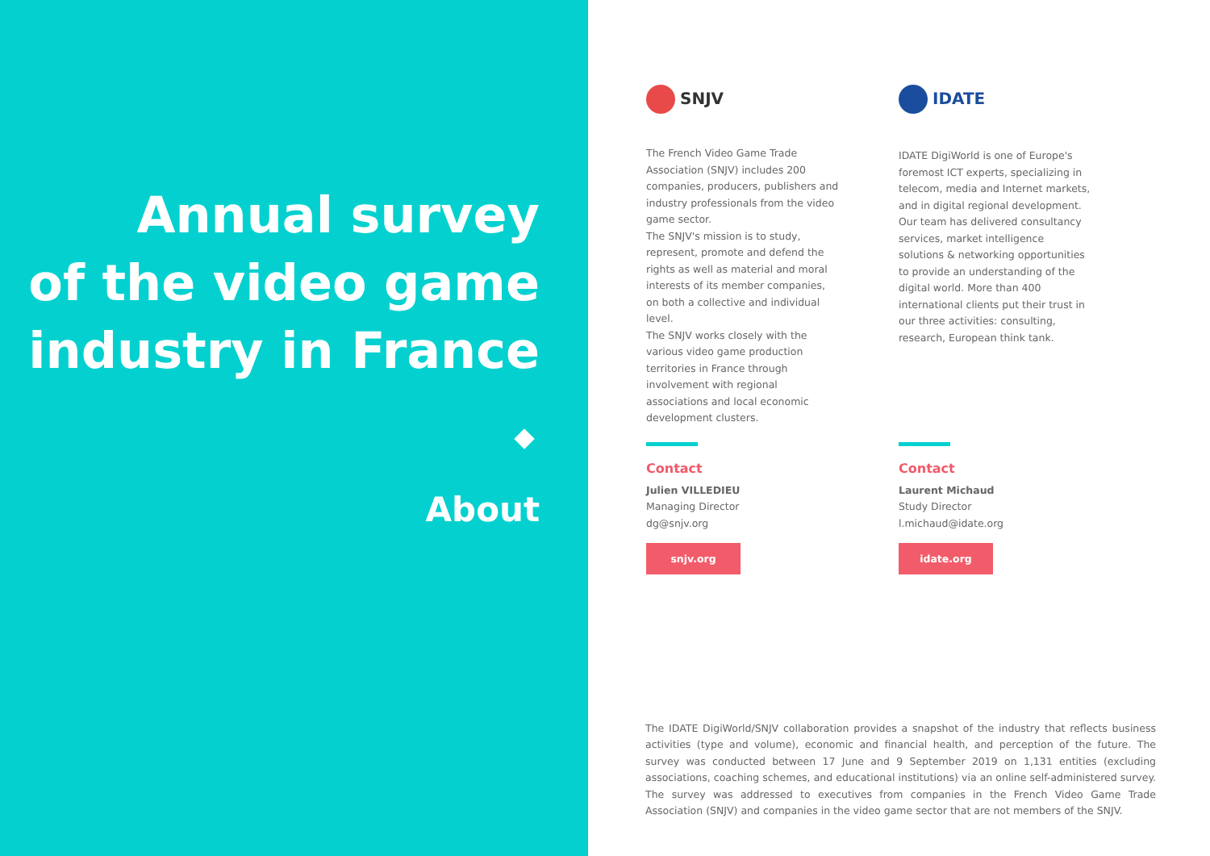Annual survey
of the video game
industry in France
About
SNJV
The French Video Game Trade Association (SNJV) includes 200 companies, producers, publishers and industry professionals from the video game sector.
The SNJV's mission is to study, represent, promote and defend the rights as well as material and moral interests of its member companies, on both a collective and individual level.
The SNJV works closely with the various video game production territories in France through involvement with regional associations and local economic development clusters.
Contact
Julien VILLEDIEU
Managing Director
dg@snjv.org
snjv.org
IDATE
IDATE DigiWorld is one of Europe's foremost ICT experts, specializing in telecom, media and Internet markets, and in digital regional development.
Our team has delivered consultancy services, market intelligence solutions & networking opportunities to provide an understanding of the digital world. More than 400 international clients put their trust in our three activities: consulting, research, European think tank.
Contact
Laurent Michaud
Study Director
l.michaud@idate.org
idate.org
The IDATE DigiWorld/SNJV collaboration provides a snapshot of the industry that reflects business activities (type and volume), economic and financial health, and perception of the future. The survey was conducted between 17 June and 9 September 2019 on 1,131 entities (excluding associations, coaching schemes, and educational institutions) via an online self-administered survey. The survey was addressed to executives from companies in the French Video Game Trade Association (SNJV) and companies in the video game sector that are not members of the SNJV.